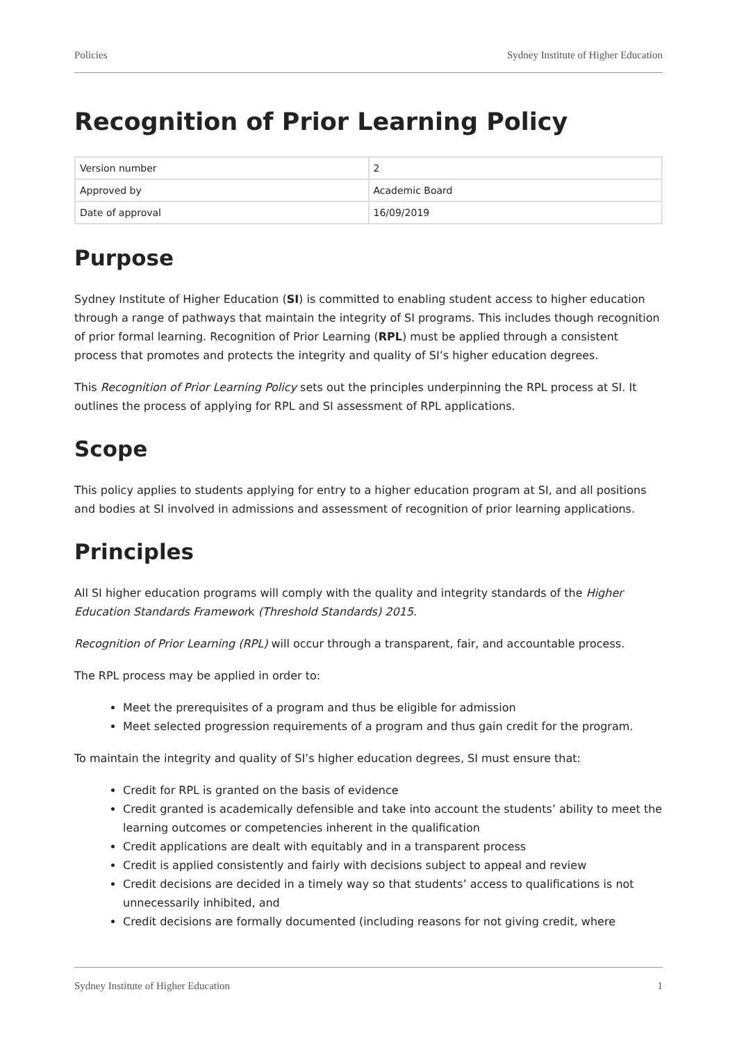Policies Sydney Institute of Higher Education
Recognition of Prior Learning Policy
| Version number | 2 |
| Approved by | Academic Board |
| Date of approval | 16/09/2019 |
Purpose
Sydney Institute of Higher Education (SI) is committed to enabling student access to higher education through a range of pathways that maintain the integrity of SI programs. This includes though recognition of prior formal learning. Recognition of Prior Learning (RPL) must be applied through a consistent process that promotes and protects the integrity and quality of SI’s higher education degrees.
This Recognition of Prior Learning Policy sets out the principles underpinning the RPL process at SI. It outlines the process of applying for RPL and SI assessment of RPL applications.
Scope
This policy applies to students applying for entry to a higher education program at SI, and all positions and bodies at SI involved in admissions and assessment of recognition of prior learning applications.
Principles
All SI higher education programs will comply with the quality and integrity standards of the Higher Education Standards Framework (Threshold Standards) 2015.
Recognition of Prior Learning (RPL) will occur through a transparent, fair, and accountable process.
The RPL process may be applied in order to:
Meet the prerequisites of a program and thus be eligible for admission
Meet selected progression requirements of a program and thus gain credit for the program.
To maintain the integrity and quality of SI’s higher education degrees, SI must ensure that:
Credit for RPL is granted on the basis of evidence
Credit granted is academically defensible and take into account the students’ ability to meet the learning outcomes or competencies inherent in the qualification
Credit applications are dealt with equitably and in a transparent process
Credit is applied consistently and fairly with decisions subject to appeal and review
Credit decisions are decided in a timely way so that students’ access to qualifications is not unnecessarily inhibited, and
Credit decisions are formally documented (including reasons for not giving credit, where
Sydney Institute of Higher Education 1